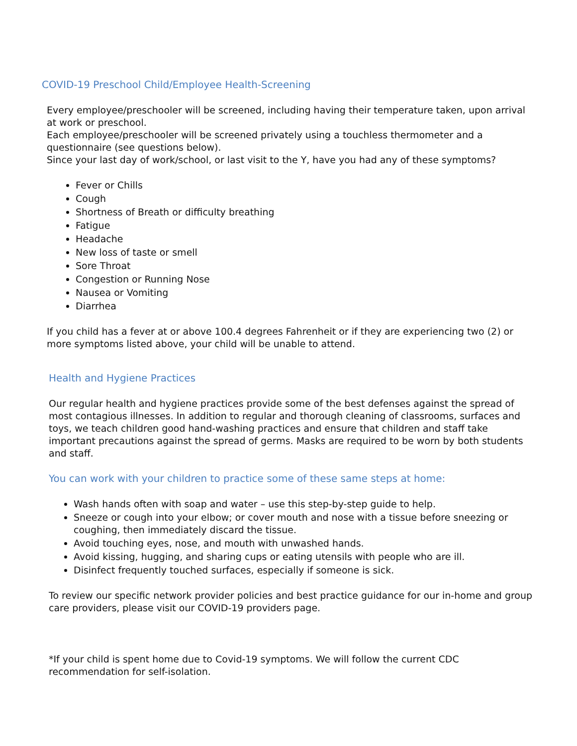COVID-19 Preschool Child/Employee Health-Screening
Every employee/preschooler will be screened, including having their temperature taken, upon arrival at work or preschool.
Each employee/preschooler will be screened privately using a touchless thermometer and a questionnaire (see questions below).
Since your last day of work/school, or last visit to the Y, have you had any of these symptoms?
Fever or Chills
Cough
Shortness of Breath or difficulty breathing
Fatigue
Headache
New loss of taste or smell
Sore Throat
Congestion or Running Nose
Nausea or Vomiting
Diarrhea
If you child has a fever at or above 100.4 degrees Fahrenheit or if they are experiencing two (2) or more symptoms listed above, your child will be unable to attend.
Health and Hygiene Practices
Our regular health and hygiene practices provide some of the best defenses against the spread of most contagious illnesses. In addition to regular and thorough cleaning of classrooms, surfaces and toys, we teach children good hand-washing practices and ensure that children and staff take important precautions against the spread of germs. Masks are required to be worn by both students and staff.
You can work with your children to practice some of these same steps at home:
Wash hands often with soap and water – use this step-by-step guide to help.
Sneeze or cough into your elbow; or cover mouth and nose with a tissue before sneezing or coughing, then immediately discard the tissue.
Avoid touching eyes, nose, and mouth with unwashed hands.
Avoid kissing, hugging, and sharing cups or eating utensils with people who are ill.
Disinfect frequently touched surfaces, especially if someone is sick.
To review our specific network provider policies and best practice guidance for our in-home and group care providers, please visit our COVID-19 providers page.
*If your child is spent home due to Covid-19 symptoms. We will follow the current CDC recommendation for self-isolation.